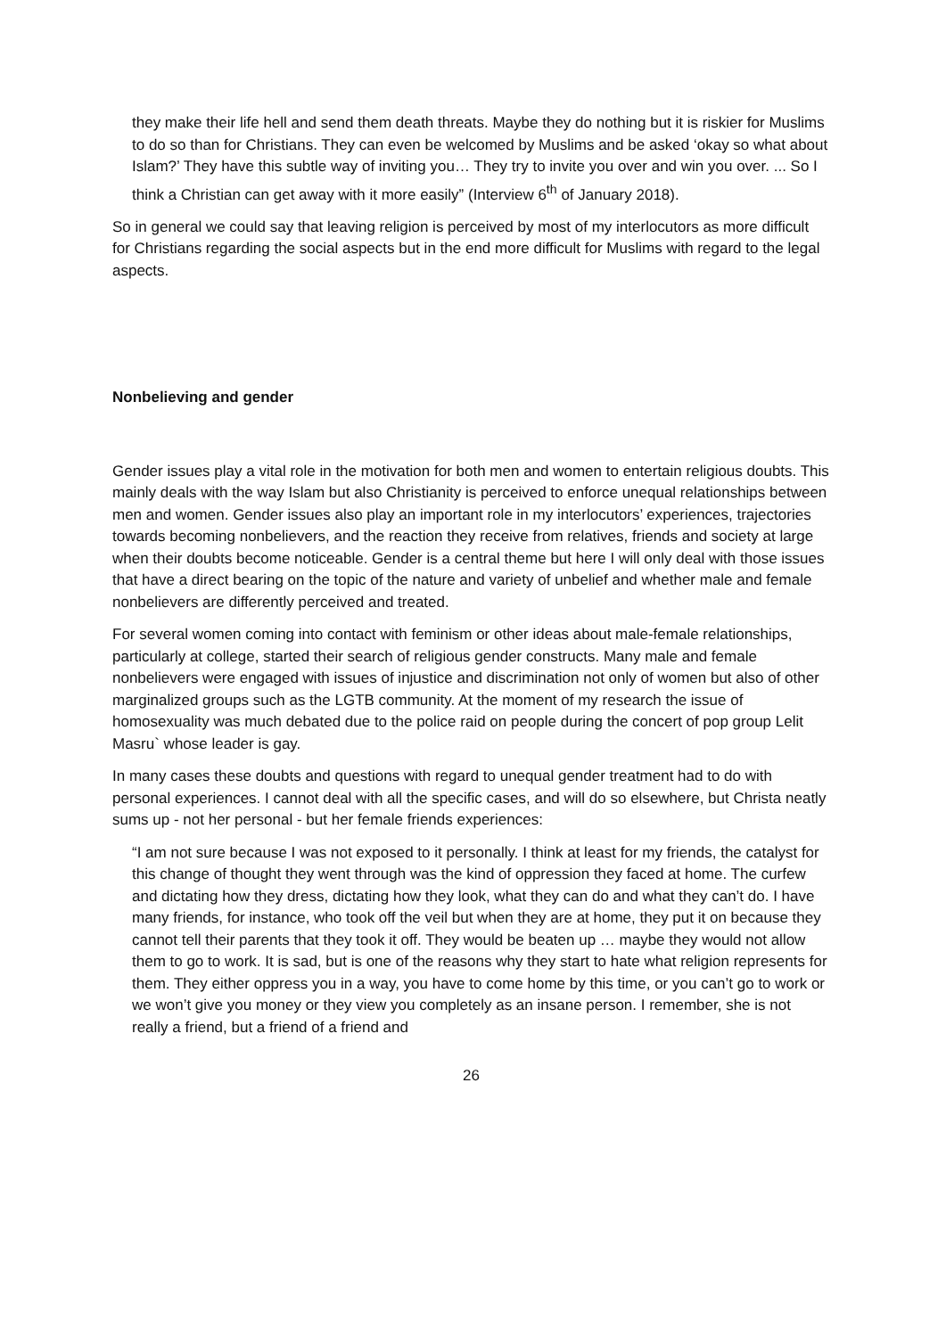they make their life hell and send them death threats. Maybe they do nothing but it is riskier for Muslims to do so than for Christians. They can even be welcomed by Muslims and be asked ‘okay so what about Islam?’ They have this subtle way of inviting you… They try to invite you over and win you over. ... So I think a Christian can get away with it more easily” (Interview 6<sup>th</sup> of January 2018).
So in general we could say that leaving religion is perceived by most of my interlocutors as more difficult for Christians regarding the social aspects but in the end more difficult for Muslims with regard to the legal aspects.
Nonbelieving and gender
Gender issues play a vital role in the motivation for both men and women to entertain religious doubts. This mainly deals with the way Islam but also Christianity is perceived to enforce unequal relationships between men and women. Gender issues also play an important role in my interlocutors’ experiences, trajectories towards becoming nonbelievers, and the reaction they receive from relatives, friends and society at large when their doubts become noticeable. Gender is a central theme but here I will only deal with those issues that have a direct bearing on the topic of the nature and variety of unbelief and whether male and female nonbelievers are differently perceived and treated.
For several women coming into contact with feminism or other ideas about male-female relationships, particularly at college, started their search of religious gender constructs. Many male and female nonbelievers were engaged with issues of injustice and discrimination not only of women but also of other marginalized groups such as the LGTB community. At the moment of my research the issue of homosexuality was much debated due to the police raid on people during the concert of pop group Lelit Masru` whose leader is gay.
In many cases these doubts and questions with regard to unequal gender treatment had to do with personal experiences. I cannot deal with all the specific cases, and will do so elsewhere, but Christa neatly sums up - not her personal - but her female friends experiences:
“I am not sure because I was not exposed to it personally. I think at least for my friends, the catalyst for this change of thought they went through was the kind of oppression they faced at home. The curfew and dictating how they dress, dictating how they look, what they can do and what they can’t do. I have many friends, for instance, who took off the veil but when they are at home, they put it on because they cannot tell their parents that they took it off. They would be beaten up … maybe they would not allow them to go to work. It is sad, but is one of the reasons why they start to hate what religion represents for them. They either oppress you in a way, you have to come home by this time, or you can’t go to work or we won’t give you money or they view you completely as an insane person. I remember, she is not really a friend, but a friend of a friend and
26